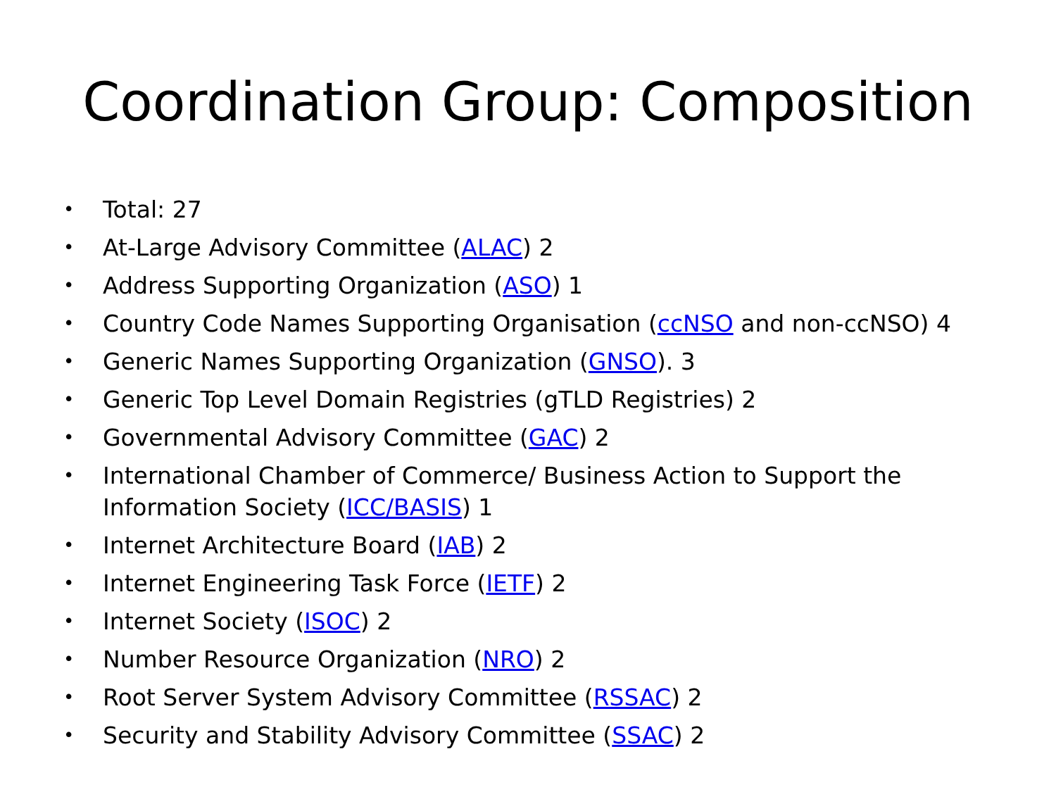Coordination Group: Composition
• Total: 27
• At-Large Advisory Committee (ALAC) 2
• Address Supporting Organization (ASO) 1
• Country Code Names Supporting Organisation (ccNSO and non-ccNSO) 4
• Generic Names Supporting Organization (GNSO). 3
• Generic Top Level Domain Registries (gTLD Registries) 2
• Governmental Advisory Committee (GAC) 2
• International Chamber of Commerce/ Business Action to Support the Information Society (ICC/BASIS) 1
• Internet Architecture Board (IAB) 2
• Internet Engineering Task Force (IETF) 2
• Internet Society (ISOC) 2
• Number Resource Organization (NRO) 2
• Root Server System Advisory Committee (RSSAC) 2
• Security and Stability Advisory Committee (SSAC) 2